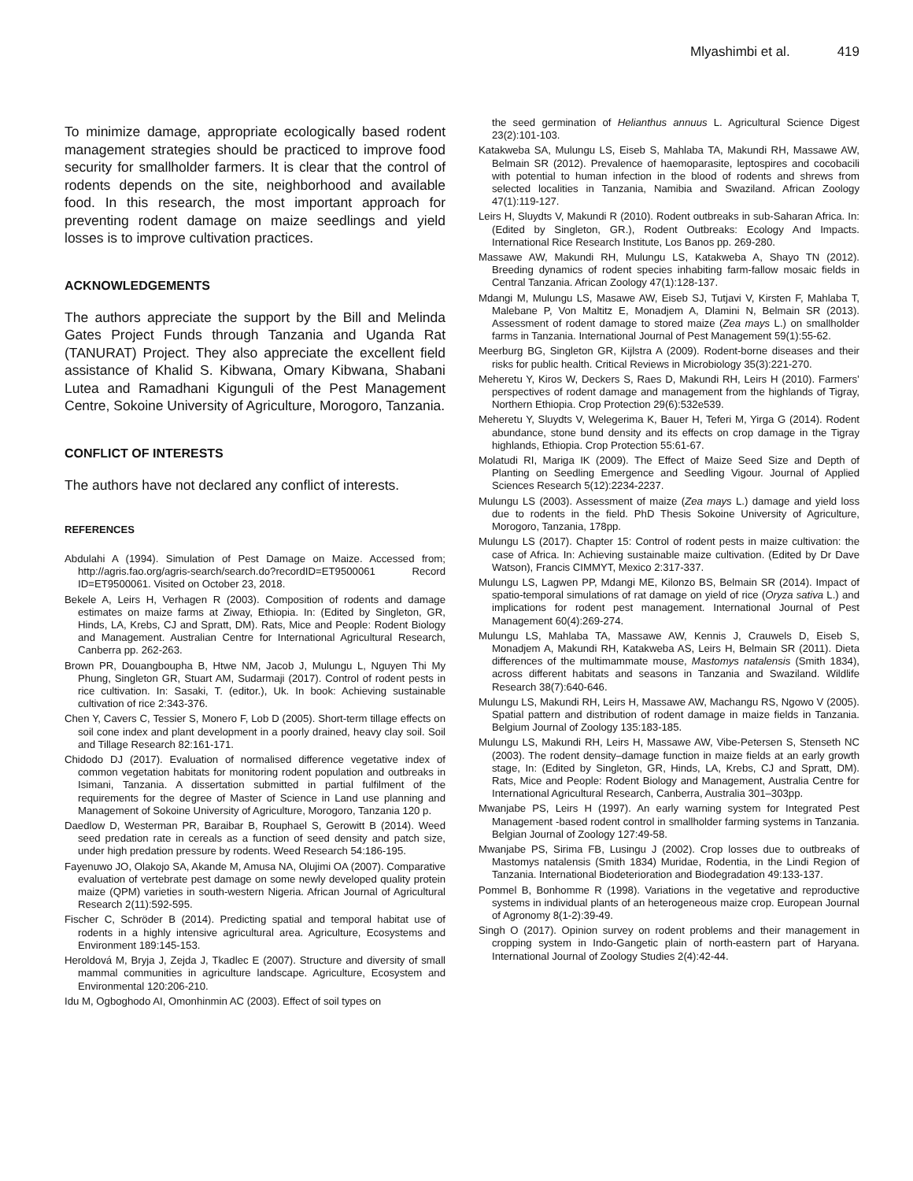Mlyashimbi et al. 419
To minimize damage, appropriate ecologically based rodent management strategies should be practiced to improve food security for smallholder farmers. It is clear that the control of rodents depends on the site, neighborhood and available food. In this research, the most important approach for preventing rodent damage on maize seedlings and yield losses is to improve cultivation practices.
ACKNOWLEDGEMENTS
The authors appreciate the support by the Bill and Melinda Gates Project Funds through Tanzania and Uganda Rat (TANURAT) Project. They also appreciate the excellent field assistance of Khalid S. Kibwana, Omary Kibwana, Shabani Lutea and Ramadhani Kigunguli of the Pest Management Centre, Sokoine University of Agriculture, Morogoro, Tanzania.
CONFLICT OF INTERESTS
The authors have not declared any conflict of interests.
REFERENCES
Abdulahi A (1994). Simulation of Pest Damage on Maize. Accessed from; http://agris.fao.org/agris-search/search.do?recordID=ET9500061 Record ID=ET9500061. Visited on October 23, 2018.
Bekele A, Leirs H, Verhagen R (2003). Composition of rodents and damage estimates on maize farms at Ziway, Ethiopia. In: (Edited by Singleton, GR, Hinds, LA, Krebs, CJ and Spratt, DM). Rats, Mice and People: Rodent Biology and Management. Australian Centre for International Agricultural Research, Canberra pp. 262-263.
Brown PR, Douangboupha B, Htwe NM, Jacob J, Mulungu L, Nguyen Thi My Phung, Singleton GR, Stuart AM, Sudarmaji (2017). Control of rodent pests in rice cultivation. In: Sasaki, T. (editor.), Uk. In book: Achieving sustainable cultivation of rice 2:343-376.
Chen Y, Cavers C, Tessier S, Monero F, Lob D (2005). Short-term tillage effects on soil cone index and plant development in a poorly drained, heavy clay soil. Soil and Tillage Research 82:161-171.
Chidodo DJ (2017). Evaluation of normalised difference vegetative index of common vegetation habitats for monitoring rodent population and outbreaks in Isimani, Tanzania. A dissertation submitted in partial fulfilment of the requirements for the degree of Master of Science in Land use planning and Management of Sokoine University of Agriculture, Morogoro, Tanzania 120 p.
Daedlow D, Westerman PR, Baraibar B, Rouphael S, Gerowitt B (2014). Weed seed predation rate in cereals as a function of seed density and patch size, under high predation pressure by rodents. Weed Research 54:186-195.
Fayenuwo JO, Olakojo SA, Akande M, Amusa NA, Olujimi OA (2007). Comparative evaluation of vertebrate pest damage on some newly developed quality protein maize (QPM) varieties in south-western Nigeria. African Journal of Agricultural Research 2(11):592-595.
Fischer C, Schröder B (2014). Predicting spatial and temporal habitat use of rodents in a highly intensive agricultural area. Agriculture, Ecosystems and Environment 189:145-153.
Heroldová M, Bryja J, Zejda J, Tkadlec E (2007). Structure and diversity of small mammal communities in agriculture landscape. Agriculture, Ecosystem and Environmental 120:206-210.
Idu M, Ogboghodo AI, Omonhinmin AC (2003). Effect of soil types on
the seed germination of Helianthus annuus L. Agricultural Science Digest 23(2):101-103.
Katakweba SA, Mulungu LS, Eiseb S, Mahlaba TA, Makundi RH, Massawe AW, Belmain SR (2012). Prevalence of haemoparasite, leptospires and cocobacili with potential to human infection in the blood of rodents and shrews from selected localities in Tanzania, Namibia and Swaziland. African Zoology 47(1):119-127.
Leirs H, Sluydts V, Makundi R (2010). Rodent outbreaks in sub-Saharan Africa. In: (Edited by Singleton, GR.), Rodent Outbreaks: Ecology And Impacts. International Rice Research Institute, Los Banos pp. 269-280.
Massawe AW, Makundi RH, Mulungu LS, Katakweba A, Shayo TN (2012). Breeding dynamics of rodent species inhabiting farm-fallow mosaic fields in Central Tanzania. African Zoology 47(1):128-137.
Mdangi M, Mulungu LS, Masawe AW, Eiseb SJ, Tutjavi V, Kirsten F, Mahlaba T, Malebane P, Von Maltitz E, Monadjem A, Dlamini N, Belmain SR (2013). Assessment of rodent damage to stored maize (Zea mays L.) on smallholder farms in Tanzania. International Journal of Pest Management 59(1):55-62.
Meerburg BG, Singleton GR, Kijlstra A (2009). Rodent-borne diseases and their risks for public health. Critical Reviews in Microbiology 35(3):221-270.
Meheretu Y, Kiros W, Deckers S, Raes D, Makundi RH, Leirs H (2010). Farmers’ perspectives of rodent damage and management from the highlands of Tigray, Northern Ethiopia. Crop Protection 29(6):532e539.
Meheretu Y, Sluydts V, Welegerima K, Bauer H, Teferi M, Yirga G (2014). Rodent abundance, stone bund density and its effects on crop damage in the Tigray highlands, Ethiopia. Crop Protection 55:61-67.
Molatudi RI, Mariga IK (2009). The Effect of Maize Seed Size and Depth of Planting on Seedling Emergence and Seedling Vigour. Journal of Applied Sciences Research 5(12):2234-2237.
Mulungu LS (2003). Assessment of maize (Zea mays L.) damage and yield loss due to rodents in the field. PhD Thesis Sokoine University of Agriculture, Morogoro, Tanzania, 178pp.
Mulungu LS (2017). Chapter 15: Control of rodent pests in maize cultivation: the case of Africa. In: Achieving sustainable maize cultivation. (Edited by Dr Dave Watson), Francis CIMMYT, Mexico 2:317-337.
Mulungu LS, Lagwen PP, Mdangi ME, Kilonzo BS, Belmain SR (2014). Impact of spatio-temporal simulations of rat damage on yield of rice (Oryza sativa L.) and implications for rodent pest management. International Journal of Pest Management 60(4):269-274.
Mulungu LS, Mahlaba TA, Massawe AW, Kennis J, Crauwels D, Eiseb S, Monadjem A, Makundi RH, Katakweba AS, Leirs H, Belmain SR (2011). Dieta differences of the multimammate mouse, Mastomys natalensis (Smith 1834), across different habitats and seasons in Tanzania and Swaziland. Wildlife Research 38(7):640-646.
Mulungu LS, Makundi RH, Leirs H, Massawe AW, Machangu RS, Ngowo V (2005). Spatial pattern and distribution of rodent damage in maize fields in Tanzania. Belgium Journal of Zoology 135:183-185.
Mulungu LS, Makundi RH, Leirs H, Massawe AW, Vibe-Petersen S, Stenseth NC (2003). The rodent density–damage function in maize fields at an early growth stage, In: (Edited by Singleton, GR, Hinds, LA, Krebs, CJ and Spratt, DM). Rats, Mice and People: Rodent Biology and Management, Australia Centre for International Agricultural Research, Canberra, Australia 301–303pp.
Mwanjabe PS, Leirs H (1997). An early warning system for Integrated Pest Management -based rodent control in smallholder farming systems in Tanzania. Belgian Journal of Zoology 127:49-58.
Mwanjabe PS, Sirima FB, Lusingu J (2002). Crop losses due to outbreaks of Mastomys natalensis (Smith 1834) Muridae, Rodentia, in the Lindi Region of Tanzania. International Biodeterioration and Biodegradation 49:133-137.
Pommel B, Bonhomme R (1998). Variations in the vegetative and reproductive systems in individual plants of an heterogeneous maize crop. European Journal of Agronomy 8(1-2):39-49.
Singh O (2017). Opinion survey on rodent problems and their management in cropping system in Indo-Gangetic plain of north-eastern part of Haryana. International Journal of Zoology Studies 2(4):42-44.